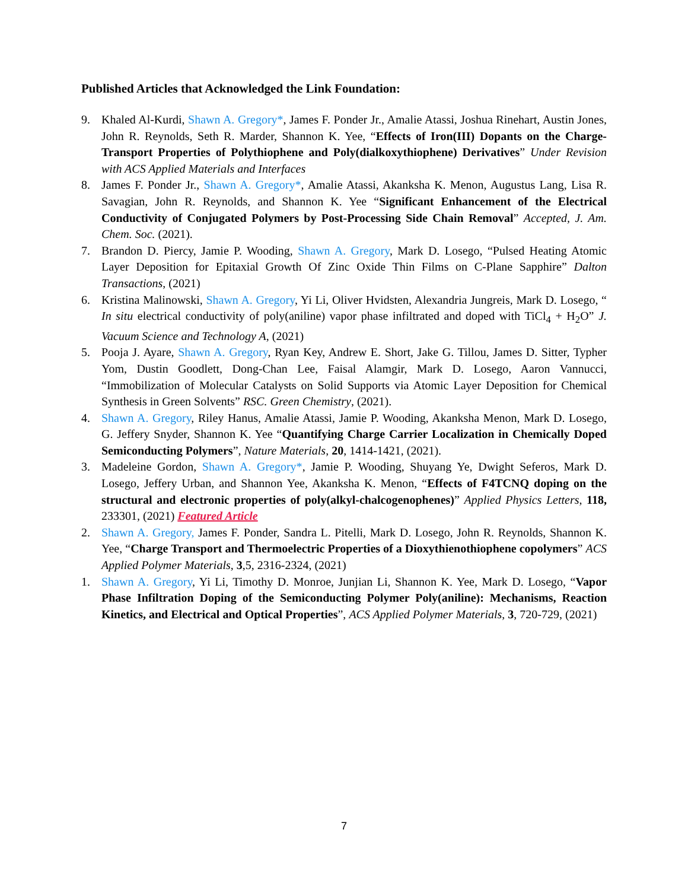Published Articles that Acknowledged the Link Foundation:
9. Khaled Al-Kurdi, Shawn A. Gregory*, James F. Ponder Jr., Amalie Atassi, Joshua Rinehart, Austin Jones, John R. Reynolds, Seth R. Marder, Shannon K. Yee, “Effects of Iron(III) Dopants on the Charge-Transport Properties of Polythiophene and Poly(dialkoxythiophene) Derivatives” Under Revision with ACS Applied Materials and Interfaces
8. James F. Ponder Jr., Shawn A. Gregory*, Amalie Atassi, Akanksha K. Menon, Augustus Lang, Lisa R. Savagian, John R. Reynolds, and Shannon K. Yee “Significant Enhancement of the Electrical Conductivity of Conjugated Polymers by Post-Processing Side Chain Removal” Accepted, J. Am. Chem. Soc. (2021).
7. Brandon D. Piercy, Jamie P. Wooding, Shawn A. Gregory, Mark D. Losego, “Pulsed Heating Atomic Layer Deposition for Epitaxial Growth Of Zinc Oxide Thin Films on C-Plane Sapphire” Dalton Transactions, (2021)
6. Kristina Malinowski, Shawn A. Gregory, Yi Li, Oliver Hvidsten, Alexandria Jungreis, Mark D. Losego, “ In situ electrical conductivity of poly(aniline) vapor phase infiltrated and doped with TiCl<sub>4</sub> + H<sub>2</sub>O” J. Vacuum Science and Technology A, (2021)
5. Pooja J. Ayare, Shawn A. Gregory, Ryan Key, Andrew E. Short, Jake G. Tillou, James D. Sitter, Typher Yom, Dustin Goodlett, Dong-Chan Lee, Faisal Alamgir, Mark D. Losego, Aaron Vannucci, “Immobilization of Molecular Catalysts on Solid Supports via Atomic Layer Deposition for Chemical Synthesis in Green Solvents” RSC. Green Chemistry, (2021).
4. Shawn A. Gregory, Riley Hanus, Amalie Atassi, Jamie P. Wooding, Akanksha Menon, Mark D. Losego, G. Jeffery Snyder, Shannon K. Yee “Quantifying Charge Carrier Localization in Chemically Doped Semiconducting Polymers”, Nature Materials, 20, 1414-1421, (2021).
3. Madeleine Gordon, Shawn A. Gregory*, Jamie P. Wooding, Shuyang Ye, Dwight Seferos, Mark D. Losego, Jeffery Urban, and Shannon Yee, Akanksha K. Menon, “Effects of F4TCNQ doping on the structural and electronic properties of poly(alkyl-chalcogenophenes)” Applied Physics Letters, 118, 233301, (2021) Featured Article
2. Shawn A. Gregory, James F. Ponder, Sandra L. Pitelli, Mark D. Losego, John R. Reynolds, Shannon K. Yee, “Charge Transport and Thermoelectric Properties of a Dioxythienothiophene copolymers” ACS Applied Polymer Materials, 3,5, 2316-2324, (2021)
1. Shawn A. Gregory, Yi Li, Timothy D. Monroe, Junjian Li, Shannon K. Yee, Mark D. Losego, “Vapor Phase Infiltration Doping of the Semiconducting Polymer Poly(aniline): Mechanisms, Reaction Kinetics, and Electrical and Optical Properties”, ACS Applied Polymer Materials, 3, 720-729, (2021)
7